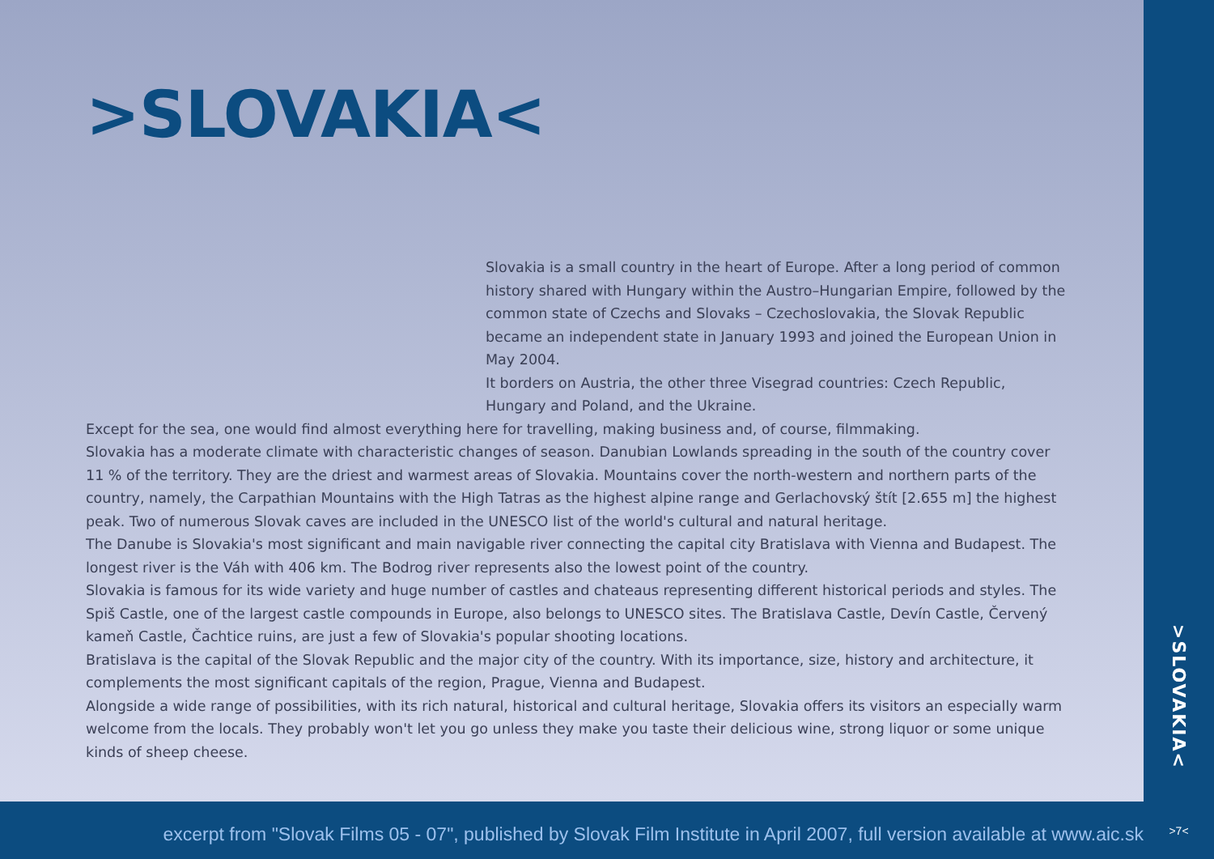>SLOVAKIA<
Slovakia is a small country in the heart of Europe. After a long period of common history shared with Hungary within the Austro–Hungarian Empire, followed by the common state of Czechs and Slovaks – Czechoslovakia, the Slovak Republic became an independent state in January 1993 and joined the European Union in May 2004.
It borders on Austria, the other three Visegrad countries: Czech Republic, Hungary and Poland, and the Ukraine.
Except for the sea, one would find almost everything here for travelling, making business and, of course, filmmaking.
Slovakia has a moderate climate with characteristic changes of season. Danubian Lowlands spreading in the south of the country cover 11 % of the territory. They are the driest and warmest areas of Slovakia. Mountains cover the north-western and northern parts of the country, namely, the Carpathian Mountains with the High Tatras as the highest alpine range and Gerlachovský štít [2.655 m] the highest peak. Two of numerous Slovak caves are included in the UNESCO list of the world's cultural and natural heritage.
The Danube is Slovakia's most significant and main navigable river connecting the capital city Bratislava with Vienna and Budapest. The longest river is the Váh with 406 km. The Bodrog river represents also the lowest point of the country.
Slovakia is famous for its wide variety and huge number of castles and chateaus representing different historical periods and styles. The Spiš Castle, one of the largest castle compounds in Europe, also belongs to UNESCO sites. The Bratislava Castle, Devín Castle, Červený kameň Castle, Čachtice ruins, are just a few of Slovakia's popular shooting locations.
Bratislava is the capital of the Slovak Republic and the major city of the country. With its importance, size, history and architecture, it complements the most significant capitals of the region, Prague, Vienna and Budapest.
Alongside a wide range of possibilities, with its rich natural, historical and cultural heritage, Slovakia offers its visitors an especially warm welcome from the locals. They probably won't let you go unless they make you taste their delicious wine, strong liquor or some unique kinds of sheep cheese.
>SLOVAKIA<
excerpt from "Slovak Films 05 - 07", published by Slovak Film Institute in April 2007, full version available at www.aic.sk
>7<